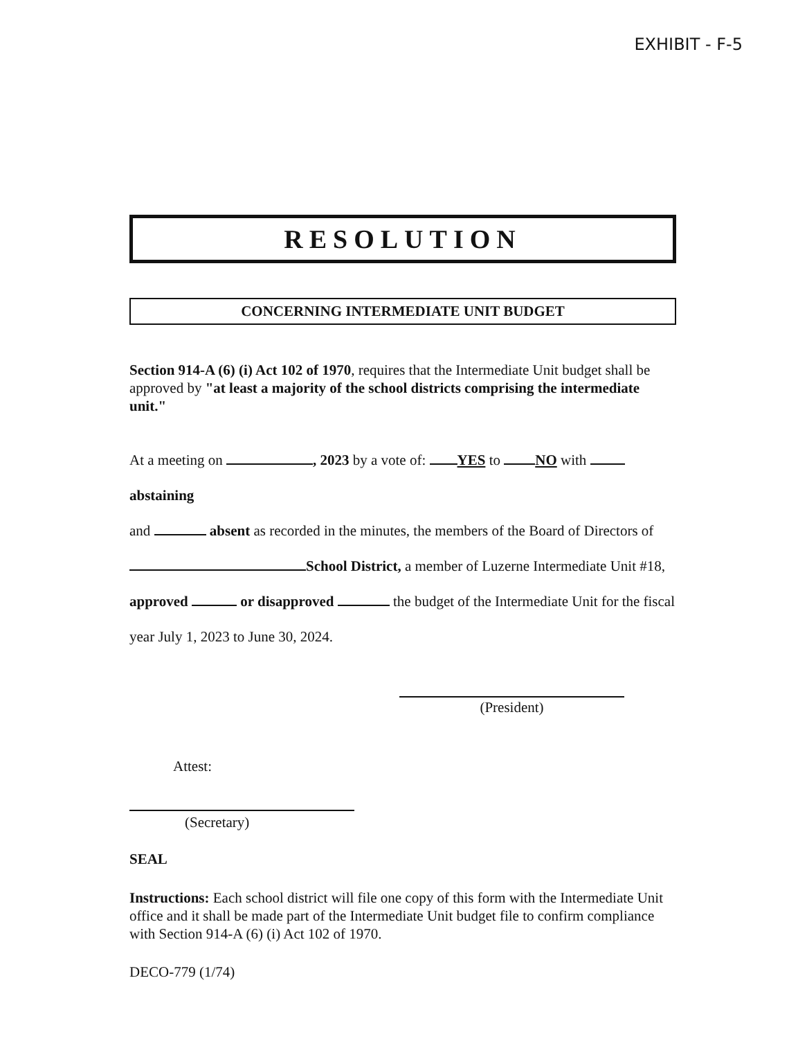EXHIBIT - F-5
RESOLUTION
CONCERNING INTERMEDIATE UNIT BUDGET
Section 914-A (6) (i) Act 102 of 1970, requires that the Intermediate Unit budget shall be approved by "at least a majority of the school districts comprising the intermediate unit."
At a meeting on , 2023 by a vote of: YES to NO with abstaining
and absent as recorded in the minutes, the members of the Board of Directors of
School District, a member of Luzerne Intermediate Unit #18,
approved or disapproved the budget of the Intermediate Unit for the fiscal
year July 1, 2023 to June 30, 2024.
(President)
Attest:
(Secretary)
SEAL
Instructions: Each school district will file one copy of this form with the Intermediate Unit office and it shall be made part of the Intermediate Unit budget file to confirm compliance with Section 914-A (6) (i) Act 102 of 1970.
DECO-779 (1/74)